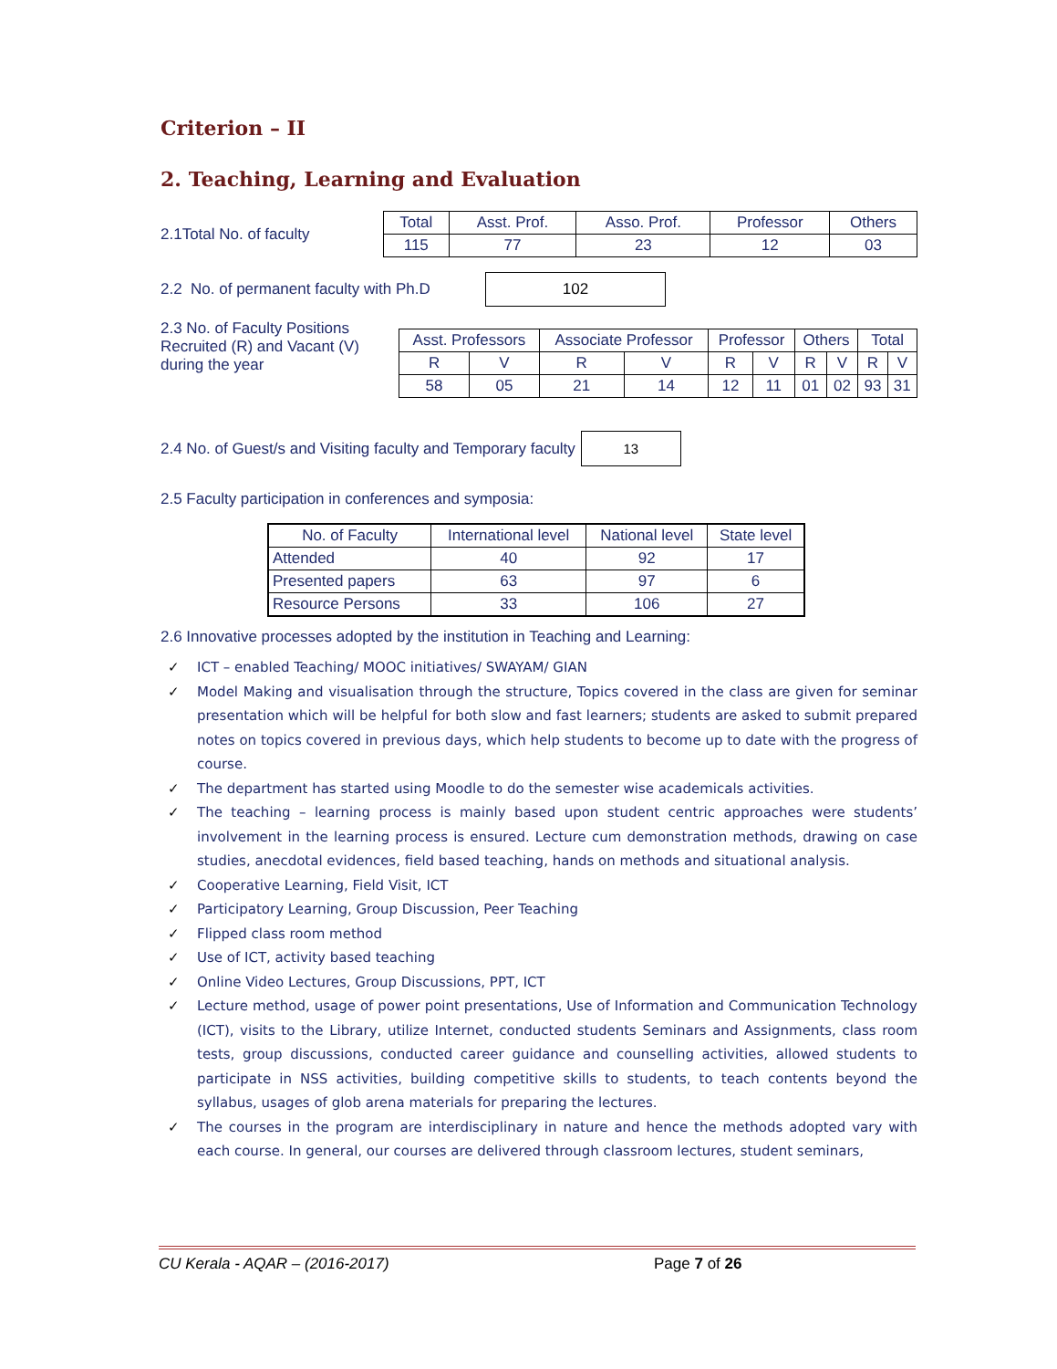Criterion – II
2. Teaching, Learning and Evaluation
2.1Total No. of faculty
| Total | Asst. Prof. | Asso. Prof. | Professor | Others |
| 115 | 77 | 23 | 12 | 03 |
2.2 No. of permanent faculty with Ph.D
102
2.3 No. of Faculty Positions Recruited (R) and Vacant (V) during the year
| Asst. Professors | | Associate Professor | | Professor | | Others | | Total | |
| R | V | R | V | R | V | R | V | R | V |
| 58 | 05 | 21 | 14 | 12 | 11 | 01 | 02 | 93 | 31 |
2.4 No. of Guest/s and Visiting faculty and Temporary faculty
13
2.5 Faculty participation in conferences and symposia:
| No. of Faculty | International level | National level | State level |
| Attended | 40 | 92 | 17 |
| Presented papers | 63 | 97 | 6 |
| Resource Persons | 33 | 106 | 27 |
2.6 Innovative processes adopted by the institution in Teaching and Learning:
✓ ICT – enabled Teaching/ MOOC initiatives/ SWAYAM/ GIAN
✓ Model Making and visualisation through the structure, Topics covered in the class are given for seminar presentation which will be helpful for both slow and fast learners; students are asked to submit prepared notes on topics covered in previous days, which help students to become up to date with the progress of course.
✓ The department has started using Moodle to do the semester wise academicals activities.
✓ The teaching – learning process is mainly based upon student centric approaches were students’ involvement in the learning process is ensured. Lecture cum demonstration methods, drawing on case studies, anecdotal evidences, field based teaching, hands on methods and situational analysis.
✓ Cooperative Learning, Field Visit, ICT
✓ Participatory Learning, Group Discussion, Peer Teaching
✓ Flipped class room method
✓ Use of ICT, activity based teaching
✓ Online Video Lectures, Group Discussions, PPT, ICT
✓ Lecture method, usage of power point presentations, Use of Information and Communication Technology (ICT), visits to the Library, utilize Internet, conducted students Seminars and Assignments, class room tests, group discussions, conducted career guidance and counselling activities, allowed students to participate in NSS activities, building competitive skills to students, to teach contents beyond the syllabus, usages of glob arena materials for preparing the lectures.
✓ The courses in the program are interdisciplinary in nature and hence the methods adopted vary with each course. In general, our courses are delivered through classroom lectures, student seminars,
CU Kerala - AQAR – (2016-2017) Page 7 of 26